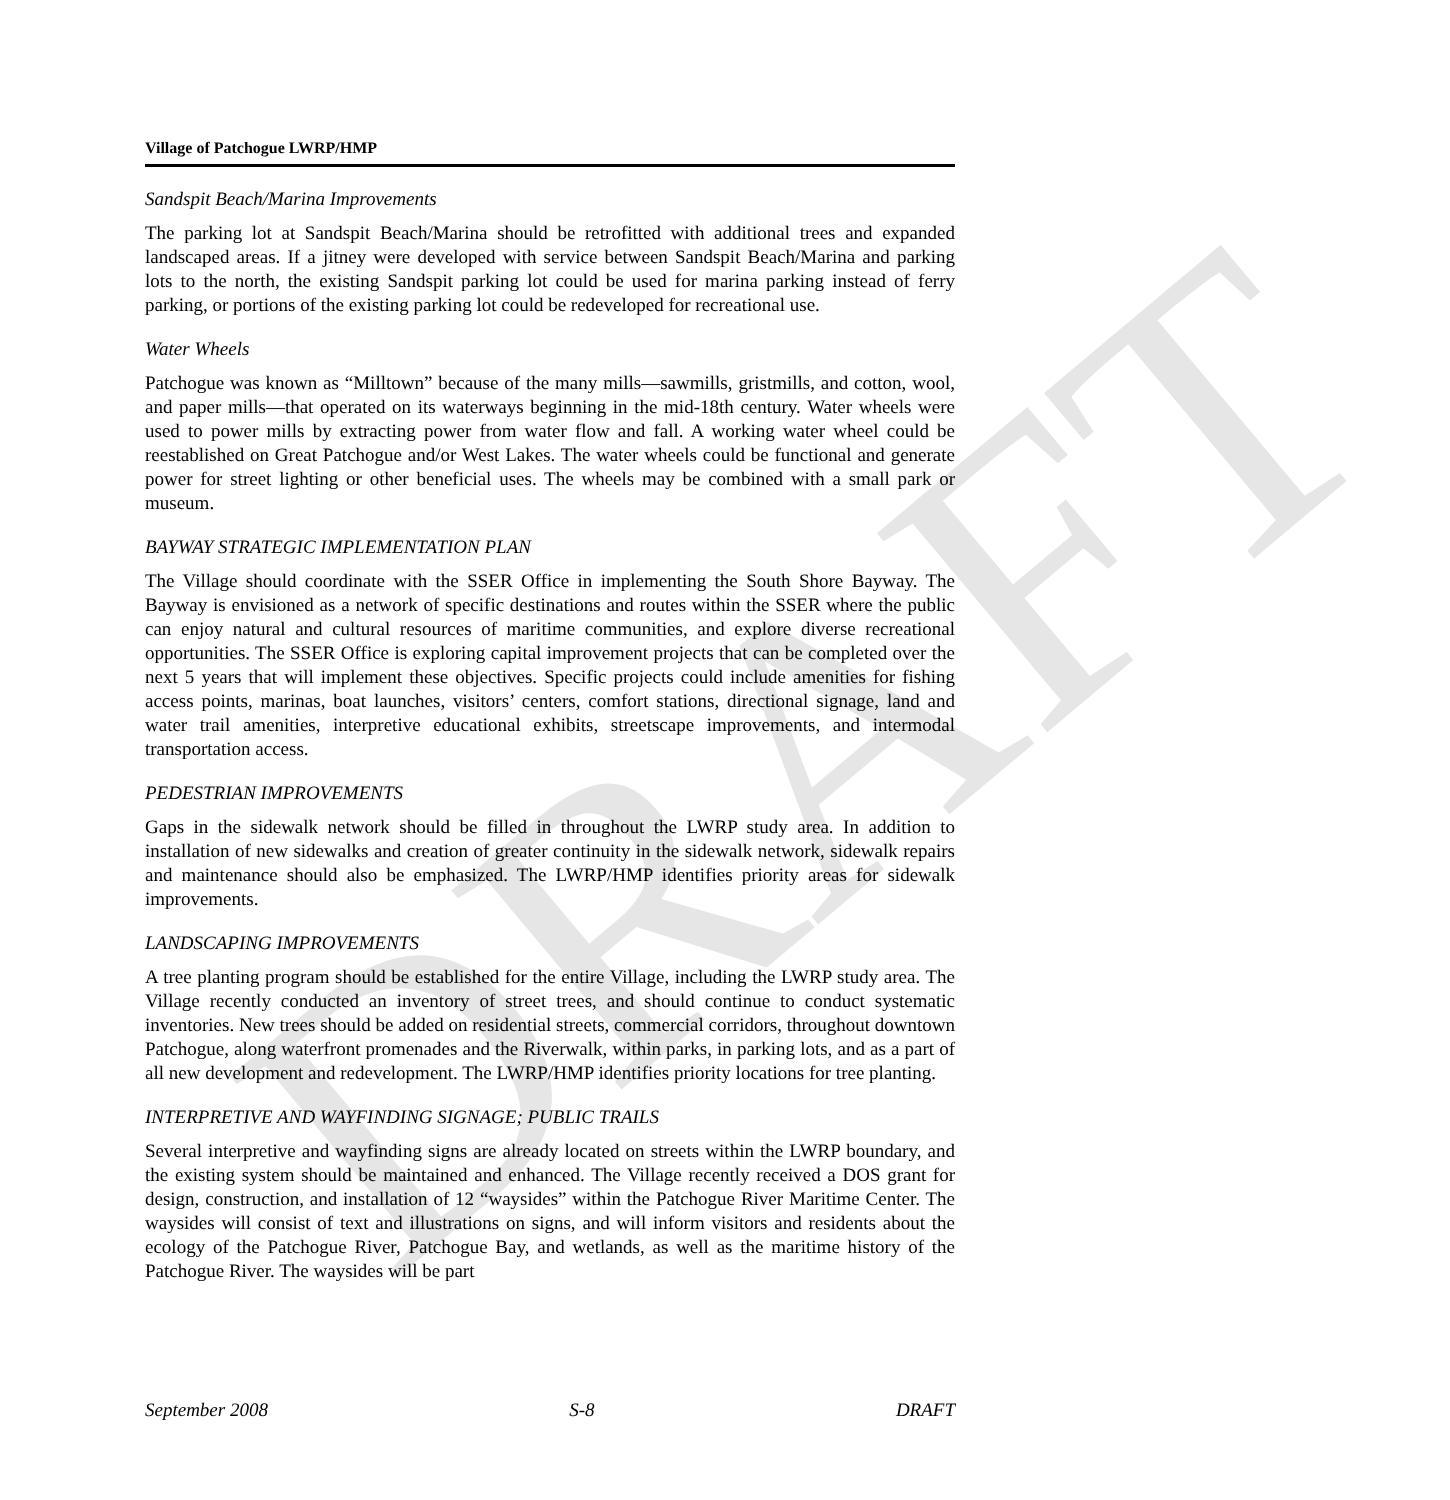DRAFT
Village of Patchogue LWRP/HMP
Sandspit Beach/Marina Improvements
The parking lot at Sandspit Beach/Marina should be retrofitted with additional trees and expanded landscaped areas. If a jitney were developed with service between Sandspit Beach/Marina and parking lots to the north, the existing Sandspit parking lot could be used for marina parking instead of ferry parking, or portions of the existing parking lot could be redeveloped for recreational use.
Water Wheels
Patchogue was known as “Milltown” because of the many mills—sawmills, gristmills, and cotton, wool, and paper mills—that operated on its waterways beginning in the mid-18th century. Water wheels were used to power mills by extracting power from water flow and fall. A working water wheel could be reestablished on Great Patchogue and/or West Lakes. The water wheels could be functional and generate power for street lighting or other beneficial uses. The wheels may be combined with a small park or museum.
BAYWAY STRATEGIC IMPLEMENTATION PLAN
The Village should coordinate with the SSER Office in implementing the South Shore Bayway. The Bayway is envisioned as a network of specific destinations and routes within the SSER where the public can enjoy natural and cultural resources of maritime communities, and explore diverse recreational opportunities. The SSER Office is exploring capital improvement projects that can be completed over the next 5 years that will implement these objectives. Specific projects could include amenities for fishing access points, marinas, boat launches, visitors’ centers, comfort stations, directional signage, land and water trail amenities, interpretive educational exhibits, streetscape improvements, and intermodal transportation access.
PEDESTRIAN IMPROVEMENTS
Gaps in the sidewalk network should be filled in throughout the LWRP study area. In addition to installation of new sidewalks and creation of greater continuity in the sidewalk network, sidewalk repairs and maintenance should also be emphasized. The LWRP/HMP identifies priority areas for sidewalk improvements.
LANDSCAPING IMPROVEMENTS
A tree planting program should be established for the entire Village, including the LWRP study area. The Village recently conducted an inventory of street trees, and should continue to conduct systematic inventories. New trees should be added on residential streets, commercial corridors, throughout downtown Patchogue, along waterfront promenades and the Riverwalk, within parks, in parking lots, and as a part of all new development and redevelopment. The LWRP/HMP identifies priority locations for tree planting.
INTERPRETIVE AND WAYFINDING SIGNAGE; PUBLIC TRAILS
Several interpretive and wayfinding signs are already located on streets within the LWRP boundary, and the existing system should be maintained and enhanced. The Village recently received a DOS grant for design, construction, and installation of 12 “waysides” within the Patchogue River Maritime Center. The waysides will consist of text and illustrations on signs, and will inform visitors and residents about the ecology of the Patchogue River, Patchogue Bay, and wetlands, as well as the maritime history of the Patchogue River. The waysides will be part
September 2008 S-8 DRAFT